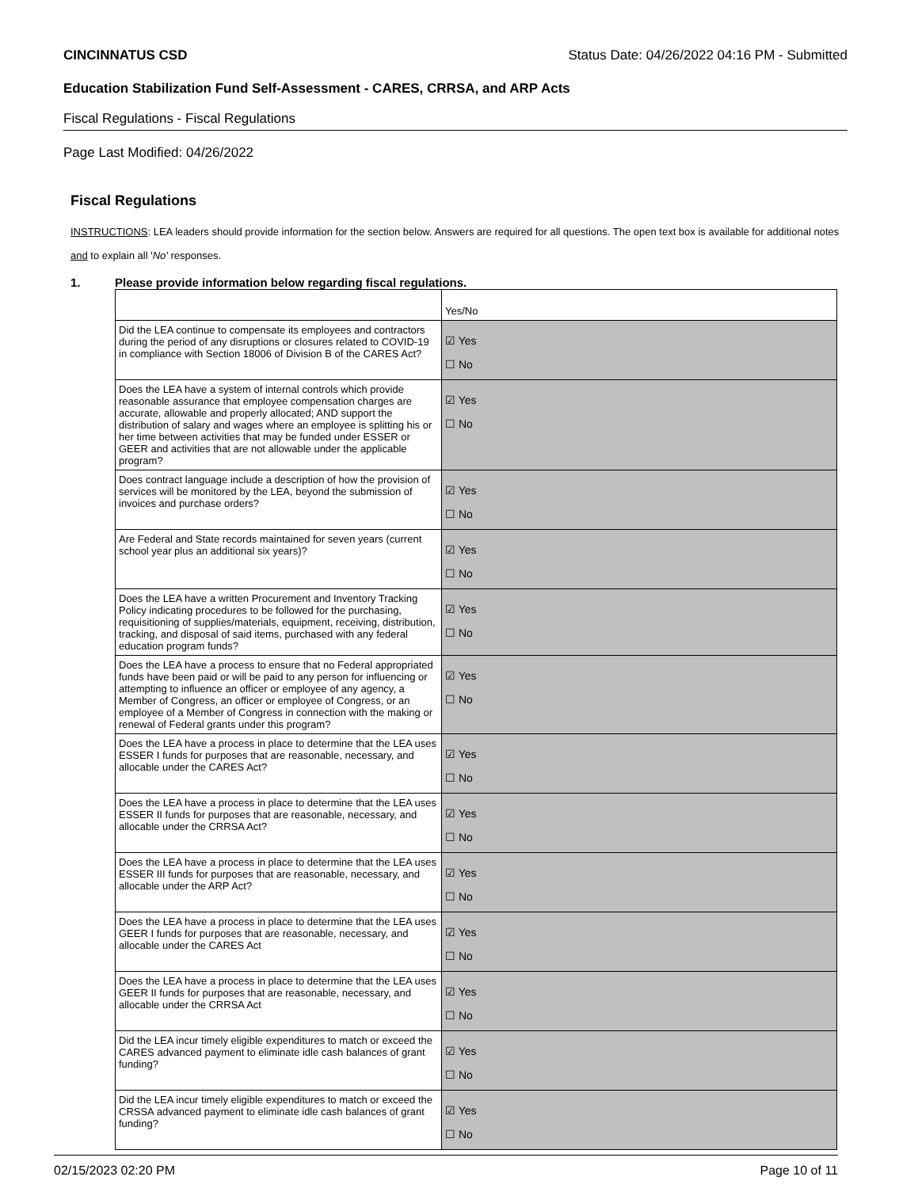CINCINNATUS CSD Status Date: 04/26/2022 04:16 PM - Submitted
Education Stabilization Fund Self-Assessment - CARES, CRRSA, and ARP Acts
Fiscal Regulations - Fiscal Regulations
Page Last Modified: 04/26/2022
Fiscal Regulations
INSTRUCTIONS: LEA leaders should provide information for the section below. Answers are required for all questions. The open text box is available for additional notes and to explain all 'No' responses.
1. Please provide information below regarding fiscal regulations.
| | Yes/No |
| Did the LEA continue to compensate its employees and contractors during the period of any disruptions or closures related to COVID-19 in compliance with Section 18006 of Division B of the CARES Act? | ☑ Yes ☐ No |
| Does the LEA have a system of internal controls which provide reasonable assurance that employee compensation charges are accurate, allowable and properly allocated; AND support the distribution of salary and wages where an employee is splitting his or her time between activities that may be funded under ESSER or GEER and activities that are not allowable under the applicable program? | ☑ Yes ☐ No |
| Does contract language include a description of how the provision of services will be monitored by the LEA, beyond the submission of invoices and purchase orders? | ☑ Yes ☐ No |
| Are Federal and State records maintained for seven years (current school year plus an additional six years)? | ☑ Yes ☐ No |
| Does the LEA have a written Procurement and Inventory Tracking Policy indicating procedures to be followed for the purchasing, requisitioning of supplies/materials, equipment, receiving, distribution, tracking, and disposal of said items, purchased with any federal education program funds? | ☑ Yes ☐ No |
| Does the LEA have a process to ensure that no Federal appropriated funds have been paid or will be paid to any person for influencing or attempting to influence an officer or employee of any agency, a Member of Congress, an officer or employee of Congress, or an employee of a Member of Congress in connection with the making or renewal of Federal grants under this program? | ☑ Yes ☐ No |
| Does the LEA have a process in place to determine that the LEA uses ESSER I funds for purposes that are reasonable, necessary, and allocable under the CARES Act? | ☑ Yes ☐ No |
| Does the LEA have a process in place to determine that the LEA uses ESSER II funds for purposes that are reasonable, necessary, and allocable under the CRRSA Act? | ☑ Yes ☐ No |
| Does the LEA have a process in place to determine that the LEA uses ESSER III funds for purposes that are reasonable, necessary, and allocable under the ARP Act? | ☑ Yes ☐ No |
| Does the LEA have a process in place to determine that the LEA uses GEER I funds for purposes that are reasonable, necessary, and allocable under the CARES Act | ☑ Yes ☐ No |
| Does the LEA have a process in place to determine that the LEA uses GEER II funds for purposes that are reasonable, necessary, and allocable under the CRRSA Act | ☑ Yes ☐ No |
| Did the LEA incur timely eligible expenditures to match or exceed the CARES advanced payment to eliminate idle cash balances of grant funding? | ☑ Yes ☐ No |
| Did the LEA incur timely eligible expenditures to match or exceed the CRSSA advanced payment to eliminate idle cash balances of grant funding? | ☑ Yes ☐ No |
02/15/2023 02:20 PM Page 10 of 11